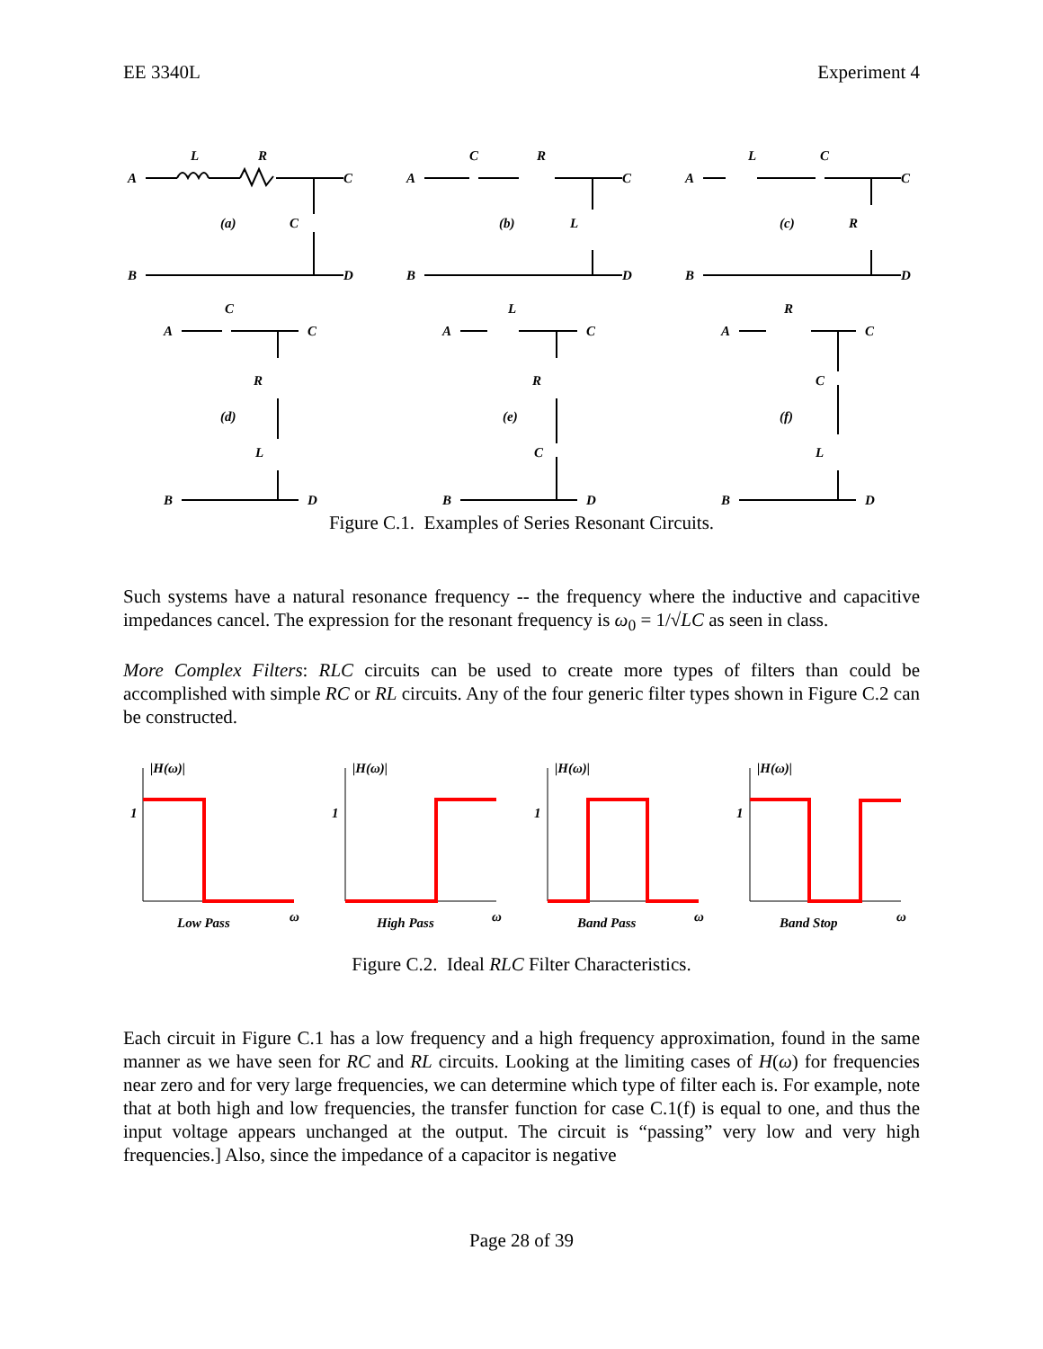EE 3340L Experiment 4
L
R
A
C
B
D
C
(a)
C
R
A
C
B
D
L
(b)
L
C
A
C
B
D
R
(c)
C
A
C
R
L
(d)
B
D
L
A
C
R
C
(e)
B
D
R
A
C
C
L
(f)
B
D
Figure C.1. Examples of Series Resonant Circuits.
Such systems have a natural resonance frequency -- the frequency where the inductive and capacitive impedances cancel. The expression for the resonant frequency is ω<sub>0</sub> = 1/√LC as seen in class.
More Complex Filters: RLC circuits can be used to create more types of filters than could be accomplished with simple RC or RL circuits. Any of the four generic filter types shown in Figure C.2 can be constructed.
|H(ω)|
1
Low Pass
ω
|H(ω)|
1
High Pass
ω
|H(ω)|
1
Band Pass
ω
|H(ω)|
1
Band Stop
ω
Figure C.2. Ideal RLC Filter Characteristics.
Each circuit in Figure C.1 has a low frequency and a high frequency approximation, found in the same manner as we have seen for RC and RL circuits. Looking at the limiting cases of H(ω) for frequencies near zero and for very large frequencies, we can determine which type of filter each is. For example, note that at both high and low frequencies, the transfer function for case C.1(f) is equal to one, and thus the input voltage appears unchanged at the output. The circuit is “passing” very low and very high frequencies.] Also, since the impedance of a capacitor is negative
Page 28 of 39